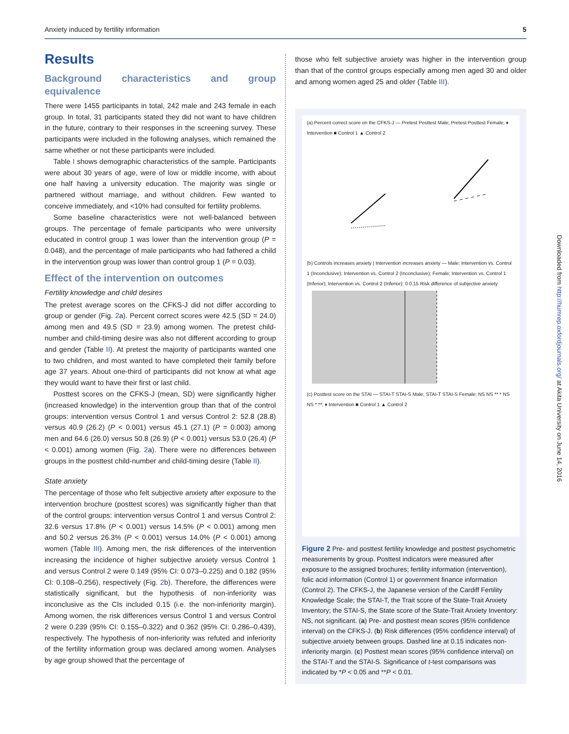Anxiety induced by fertility information 5
Results
Background characteristics and group equivalence
There were 1455 participants in total, 242 male and 243 female in each group. In total, 31 participants stated they did not want to have children in the future, contrary to their responses in the screening survey. These participants were included in the following analyses, which remained the same whether or not these participants were included.
Table I shows demographic characteristics of the sample. Participants were about 30 years of age, were of low or middle income, with about one half having a university education. The majority was single or partnered without marriage, and without children. Few wanted to conceive immediately, and <10% had consulted for fertility problems.
Some baseline characteristics were not well-balanced between groups. The percentage of female participants who were university educated in control group 1 was lower than the intervention group (P = 0.048), and the percentage of male participants who had fathered a child in the intervention group was lower than control group 1 (P = 0.03).
Effect of the intervention on outcomes
Fertility knowledge and child desires
The pretest average scores on the CFKS-J did not differ according to group or gender (Fig. 2a). Percent correct scores were 42.5 (SD = 24.0) among men and 49.5 (SD = 23.9) among women. The pretest child-number and child-timing desire was also not different according to group and gender (Table II). At pretest the majority of participants wanted one to two children, and most wanted to have completed their family before age 37 years. About one-third of participants did not know at what age they would want to have their first or last child.
Posttest scores on the CFKS-J (mean, SD) were significantly higher (increased knowledge) in the intervention group than that of the control groups: intervention versus Control 1 and versus Control 2: 52.8 (28.8) versus 40.9 (26.2) (P < 0.001) versus 45.1 (27.1) (P = 0.003) among men and 64.6 (26.0) versus 50.8 (26.9) (P < 0.001) versus 53.0 (26.4) (P < 0.001) among women (Fig. 2a). There were no differences between groups in the posttest child-number and child-timing desire (Table II).
State anxiety
The percentage of those who felt subjective anxiety after exposure to the intervention brochure (posttest scores) was significantly higher than that of the control groups: intervention versus Control 1 and versus Control 2: 32.6 versus 17.8% (P < 0.001) versus 14.5% (P < 0.001) among men and 50.2 versus 26.3% (P < 0.001) versus 14.0% (P < 0.001) among women (Table III). Among men, the risk differences of the intervention increasing the incidence of higher subjective anxiety versus Control 1 and versus Control 2 were 0.149 (95% CI: 0.073–0.225) and 0.182 (95% CI: 0.108–0.256), respectively (Fig. 2b). Therefore, the differences were statistically significant, but the hypothesis of non-inferiority was inconclusive as the CIs included 0.15 (i.e. the non-inferiority margin). Among women, the risk differences versus Control 1 and versus Control 2 were 0.239 (95% CI: 0.155–0.322) and 0.362 (95% CI: 0.286–0.439), respectively. The hypothesis of non-inferiority was refuted and inferiority of the fertility information group was declared among women. Analyses by age group showed that the percentage of
those who felt subjective anxiety was higher in the intervention group than that of the control groups especially among men aged 30 and older and among women aged 25 and older (Table III).
(a) Percent correct score on the CFKS-J — Pretest Posttest Male; Pretest Posttest Female; ♦ Intervention ■ Control 1 ▲ Control 2
(b) Controls increases anxiety | Intervention increases anxiety — Male: Intervention vs. Control 1 (Inconclusive); Intervention vs. Control 2 (Inconclusive); Female: Intervention vs. Control 1 (Inferior); Intervention vs. Control 2 (Inferior); 0 0.15 Risk difference of subjective anxiety
(c) Posttest score on the STAI — STAI-T STAI-S Male; STAI-T STAI-S Female; NS NS ** * NS NS * **; ♦ Intervention ■ Control 1 ▲ Control 2
Figure 2 Pre- and posttest fertility knowledge and posttest psychometric measurements by group. Posttest indicators were measured after exposure to the assigned brochures; fertility information (intervention), folic acid information (Control 1) or government finance information (Control 2). The CFKS-J, the Japanese version of the Cardiff Fertility Knowledge Scale; the STAI-T, the Trait score of the State-Trait Anxiety Inventory; the STAI-S, the State score of the State-Trait Anxiety Inventory: NS, not significant. (a) Pre- and posttest mean scores (95% confidence interval) on the CFKS-J. (b) Risk differences (95% confidence interval) of subjective anxiety between groups. Dashed line at 0.15 indicates non-inferiority margin. (c) Posttest mean scores (95% confidence interval) on the STAI-T and the STAI-S. Significance of t-test comparisons was indicated by *P < 0.05 and **P < 0.01.
Downloaded from http://humrep.oxfordjournals.org/ at Akita University on June 14, 2016